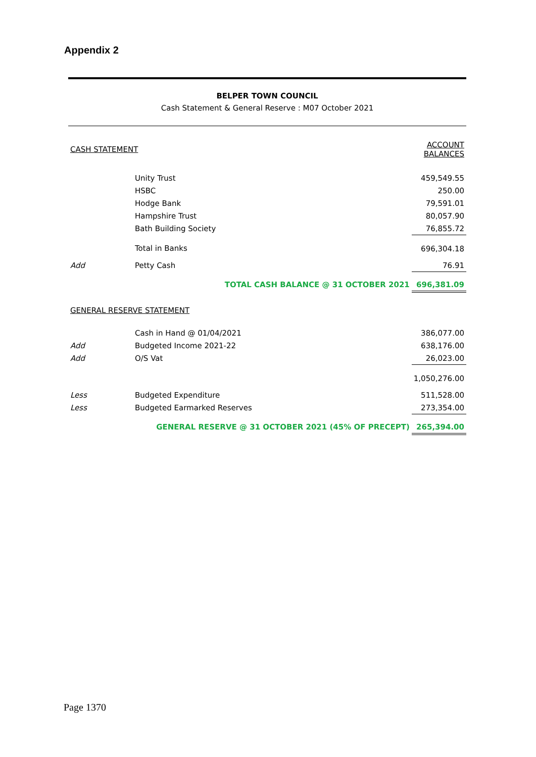Appendix 2
BELPER TOWN COUNCIL
Cash Statement & General Reserve : M07 October 2021
| CASH STATEMENT | | ACCOUNT BALANCES |
| | Unity Trust | 459,549.55 |
| | HSBC | 250.00 |
| | Hodge Bank | 79,591.01 |
| | Hampshire Trust | 80,057.90 |
| | Bath Building Society | 76,855.72 |
| | Total in Banks | 696,304.18 |
| Add | Petty Cash | 76.91 |
| | TOTAL CASH BALANCE @ 31 OCTOBER 2021 | 696,381.09 |
| GENERAL RESERVE STATEMENT | | |
| | Cash in Hand @ 01/04/2021 | 386,077.00 |
| Add | Budgeted Income 2021-22 | 638,176.00 |
| Add | O/S Vat | 26,023.00 |
| | | 1,050,276.00 |
| Less | Budgeted Expenditure | 511,528.00 |
| Less | Budgeted Earmarked Reserves | 273,354.00 |
| | GENERAL RESERVE @ 31 OCTOBER 2021 (45% OF PRECEPT) | 265,394.00 |
Page 1370